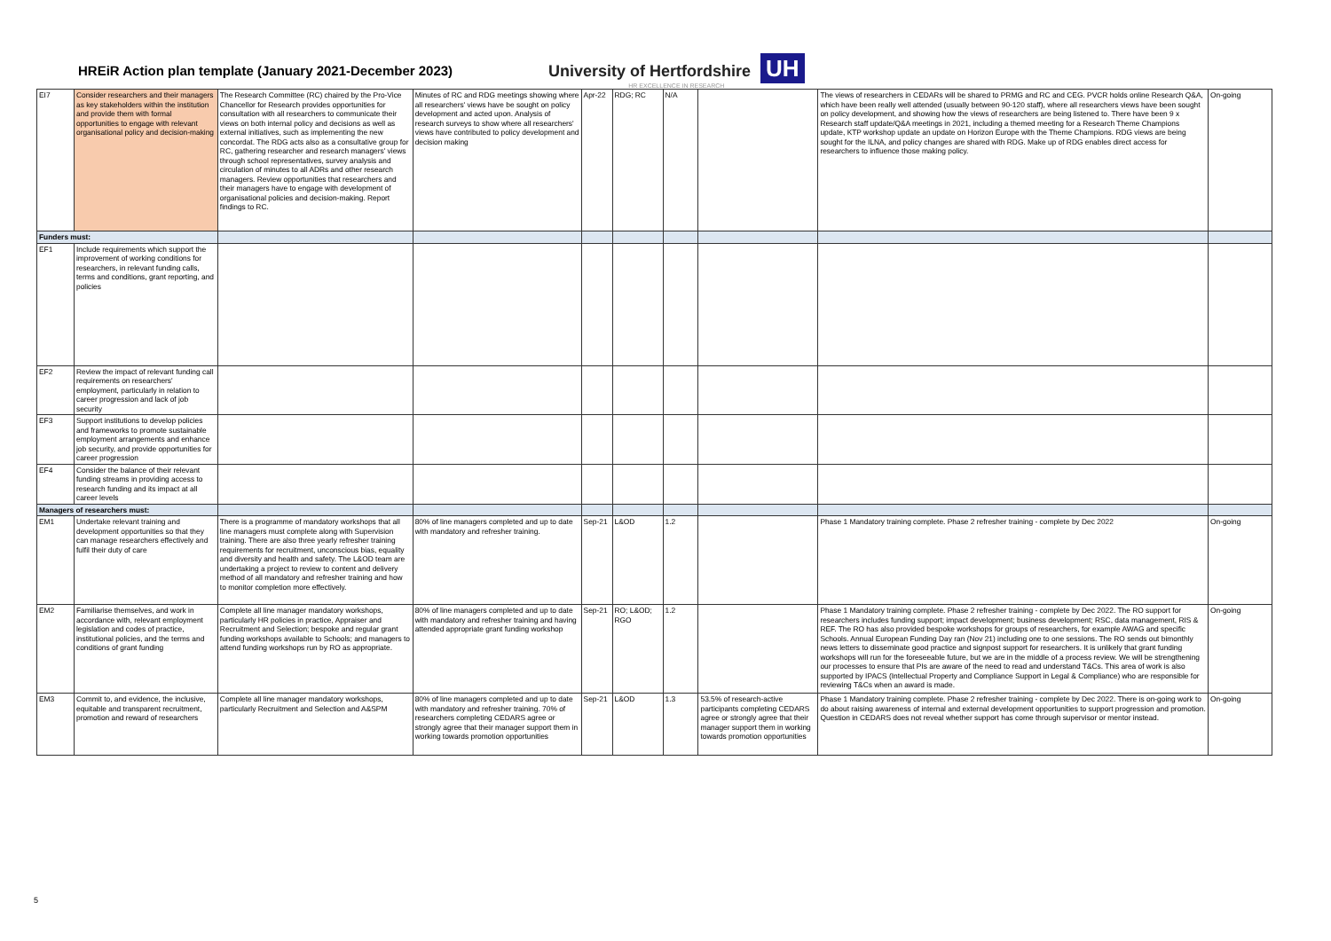HREiR Action plan template (January 2021-December 2023)
University of Hertfordshire UH
HR EXCELLENCE IN RESEARCH
| EI7 | Consider researchers and their managers as key stakeholders within the institution and provide them with formal opportunities to engage with relevant organisational policy and decision-making | The Research Committee (RC) chaired by the Pro-Vice Chancellor for Research provides opportunities for consultation with all researchers to communicate their views on both internal policy and decisions as well as external initiatives, such as implementing the new concordat. The RDG acts also as a consultative group for RC, gathering researcher and research managers' views through school representatives, survey analysis and circulation of minutes to all ADRs and other research managers. Review opportunities that researchers and their managers have to engage with development of organisational policies and decision-making. Report findings to RC. | Minutes of RC and RDG meetings showing where all researchers' views have be sought on policy development and acted upon. Analysis of research surveys to show where all researchers' views have contributed to policy development and decision making | Apr-22 | RDG; RC | N/A | | The views of researchers in CEDARs will be shared to PRMG and RC and CEG. PVCR holds online Research Q&A, which have been really well attended (usually between 90-120 staff), where all researchers views have been sought on policy development, and showing how the views of researchers are being listened to. There have been 9 x Research staff update/Q&A meetings in 2021, including a themed meeting for a Research Theme Champions update, KTP workshop update an update on Horizon Europe with the Theme Champions. RDG views are being sought for the ILNA, and policy changes are shared with RDG. Make up of RDG enables direct access for researchers to influence those making policy. | On-going |
| Funders must: | | | | | | | | | |
| EF1 | Include requirements which support the improvement of working conditions for researchers, in relevant funding calls, terms and conditions, grant reporting, and policies | | | | | | | | |
| EF2 | Review the impact of relevant funding call requirements on researchers' employment, particularly in relation to career progression and lack of job security | | | | | | | | |
| EF3 | Support institutions to develop policies and frameworks to promote sustainable employment arrangements and enhance job security, and provide opportunities for career progression | | | | | | | | |
| EF4 | Consider the balance of their relevant funding streams in providing access to research funding and its impact at all career levels | | | | | | | | |
| Managers of researchers must: | | | | | | | | | |
| EM1 | Undertake relevant training and development opportunities so that they can manage researchers effectively and fulfil their duty of care | There is a programme of mandatory workshops that all line managers must complete along with Supervision training. There are also three yearly refresher training requirements for recruitment, unconscious bias, equality and diversity and health and safety. The L&OD team are undertaking a project to review to content and delivery method of all mandatory and refresher training and how to monitor completion more effectively. | 80% of line managers completed and up to date with mandatory and refresher training. | Sep-21 | L&OD | 1.2 | | Phase 1 Mandatory training complete. Phase 2 refresher training - complete by Dec 2022 | On-going |
| EM2 | Familiarise themselves, and work in accordance with, relevant employment legislation and codes of practice, institutional policies, and the terms and conditions of grant funding | Complete all line manager mandatory workshops, particularly HR policies in practice, Appraiser and Recruitment and Selection; bespoke and regular grant funding workshops available to Schools; and managers to attend funding workshops run by RO as appropriate. | 80% of line managers completed and up to date with mandatory and refresher training and having attended appropriate grant funding workshop | Sep-21 | RO; L&OD; RGO | 1.2 | | Phase 1 Mandatory training complete. Phase 2 refresher training - complete by Dec 2022. The RO support for researchers includes funding support; impact development; business development; RSC, data management, RIS & REF. The RO has also provided bespoke workshops for groups of researchers, for example AWAG and specific Schools. Annual European Funding Day ran (Nov 21) including one to one sessions. The RO sends out bimonthly news letters to disseminate good practice and signpost support for researchers. It is unlikely that grant funding workshops will run for the foreseeable future, but we are in the middle of a process review. We will be strengthening our processes to ensure that PIs are aware of the need to read and understand T&Cs. This area of work is also supported by IPACS (Intellectual Property and Compliance Support in Legal & Compliance) who are responsible for reviewing T&Cs when an award is made. | On-going |
| EM3 | Commit to, and evidence, the inclusive, equitable and transparent recruitment, promotion and reward of researchers | Complete all line manager mandatory workshops, particularly Recruitment and Selection and A&SPM | 80% of line managers completed and up to date with mandatory and refresher training. 70% of researchers completing CEDARS agree or strongly agree that their manager support them in working towards promotion opportunities | Sep-21 | L&OD | 1.3 | 53.5% of research-active participants completing CEDARS agree or strongly agree that their manager support them in working towards promotion opportunities | Phase 1 Mandatory training complete. Phase 2 refresher training - complete by Dec 2022. There is on-going work to do about raising awareness of internal and external development opportunities to support progression and promotion. Question in CEDARS does not reveal whether support has come through supervisor or mentor instead. | On-going |
5